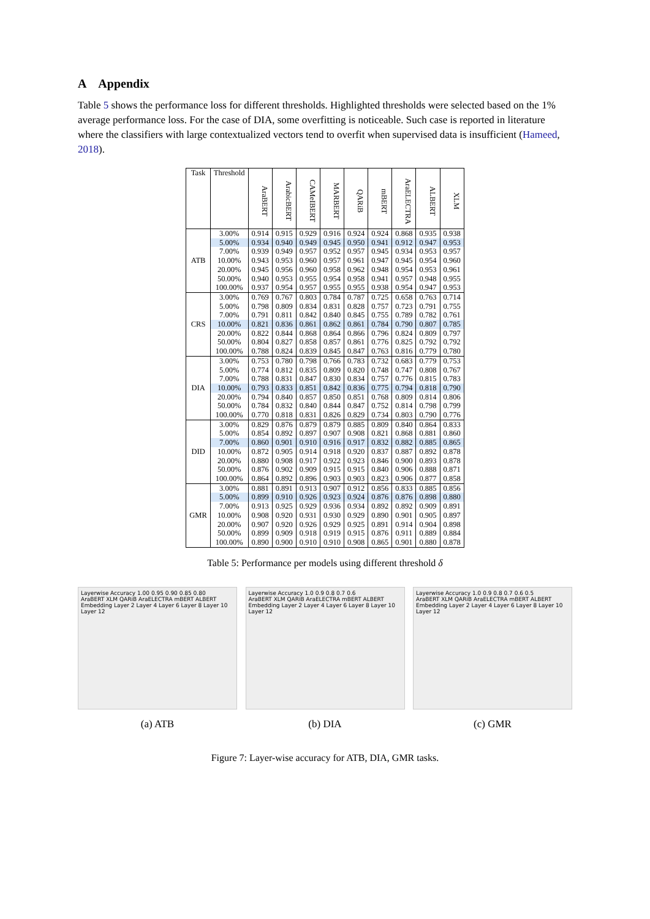A Appendix
Table 5 shows the performance loss for different thresholds. Highlighted thresholds were selected based on the 1% average performance loss. For the case of DIA, some overfitting is noticeable. Such case is reported in literature where the classifiers with large contextualized vectors tend to overfit when supervised data is insufficient (Hameed, 2018).
| Task | Threshold | AraBERT | ArabicBERT | CAMeIBERT | MARBERT | QARiB | mBERT | AraELECTRA | ALBERT | XLM |
| --- | --- | --- | --- | --- | --- | --- | --- | --- | --- | --- |
| ATB | 3.00% | 0.914 | 0.915 | 0.929 | 0.916 | 0.924 | 0.924 | 0.868 | 0.935 | 0.938 |
| | 5.00% | 0.934 | 0.940 | 0.949 | 0.945 | 0.950 | 0.941 | 0.912 | 0.947 | 0.953 |
| | 7.00% | 0.939 | 0.949 | 0.957 | 0.952 | 0.957 | 0.945 | 0.934 | 0.953 | 0.957 |
| | 10.00% | 0.943 | 0.953 | 0.960 | 0.957 | 0.961 | 0.947 | 0.945 | 0.954 | 0.960 |
| | 20.00% | 0.945 | 0.956 | 0.960 | 0.958 | 0.962 | 0.948 | 0.954 | 0.953 | 0.961 |
| | 50.00% | 0.940 | 0.953 | 0.955 | 0.954 | 0.958 | 0.941 | 0.957 | 0.948 | 0.955 |
| | 100.00% | 0.937 | 0.954 | 0.957 | 0.955 | 0.955 | 0.938 | 0.954 | 0.947 | 0.953 |
| CRS | 3.00% | 0.769 | 0.767 | 0.803 | 0.784 | 0.787 | 0.725 | 0.658 | 0.763 | 0.714 |
| | 5.00% | 0.798 | 0.809 | 0.834 | 0.831 | 0.828 | 0.757 | 0.723 | 0.791 | 0.755 |
| | 7.00% | 0.791 | 0.811 | 0.842 | 0.840 | 0.845 | 0.755 | 0.789 | 0.782 | 0.761 |
| | 10.00% | 0.821 | 0.836 | 0.861 | 0.862 | 0.861 | 0.784 | 0.790 | 0.807 | 0.785 |
| | 20.00% | 0.822 | 0.844 | 0.868 | 0.864 | 0.866 | 0.796 | 0.824 | 0.809 | 0.797 |
| | 50.00% | 0.804 | 0.827 | 0.858 | 0.857 | 0.861 | 0.776 | 0.825 | 0.792 | 0.792 |
| | 100.00% | 0.788 | 0.824 | 0.839 | 0.845 | 0.847 | 0.763 | 0.816 | 0.779 | 0.780 |
| DIA | 3.00% | 0.753 | 0.780 | 0.798 | 0.766 | 0.783 | 0.732 | 0.683 | 0.779 | 0.753 |
| | 5.00% | 0.774 | 0.812 | 0.835 | 0.809 | 0.820 | 0.748 | 0.747 | 0.808 | 0.767 |
| | 7.00% | 0.788 | 0.831 | 0.847 | 0.830 | 0.834 | 0.757 | 0.776 | 0.815 | 0.783 |
| | 10.00% | 0.793 | 0.833 | 0.851 | 0.842 | 0.836 | 0.775 | 0.794 | 0.818 | 0.790 |
| | 20.00% | 0.794 | 0.840 | 0.857 | 0.850 | 0.851 | 0.768 | 0.809 | 0.814 | 0.806 |
| | 50.00% | 0.784 | 0.832 | 0.840 | 0.844 | 0.847 | 0.752 | 0.814 | 0.798 | 0.799 |
| | 100.00% | 0.770 | 0.818 | 0.831 | 0.826 | 0.829 | 0.734 | 0.803 | 0.790 | 0.776 |
| DID | 3.00% | 0.829 | 0.876 | 0.879 | 0.879 | 0.885 | 0.809 | 0.840 | 0.864 | 0.833 |
| | 5.00% | 0.854 | 0.892 | 0.897 | 0.907 | 0.908 | 0.821 | 0.868 | 0.881 | 0.860 |
| | 7.00% | 0.860 | 0.901 | 0.910 | 0.916 | 0.917 | 0.832 | 0.882 | 0.885 | 0.865 |
| | 10.00% | 0.872 | 0.905 | 0.914 | 0.918 | 0.920 | 0.837 | 0.887 | 0.892 | 0.878 |
| | 20.00% | 0.880 | 0.908 | 0.917 | 0.922 | 0.923 | 0.846 | 0.900 | 0.893 | 0.878 |
| | 50.00% | 0.876 | 0.902 | 0.909 | 0.915 | 0.915 | 0.840 | 0.906 | 0.888 | 0.871 |
| | 100.00% | 0.864 | 0.892 | 0.896 | 0.903 | 0.903 | 0.823 | 0.906 | 0.877 | 0.858 |
| GMR | 3.00% | 0.881 | 0.891 | 0.913 | 0.907 | 0.912 | 0.856 | 0.833 | 0.885 | 0.856 |
| | 5.00% | 0.899 | 0.910 | 0.926 | 0.923 | 0.924 | 0.876 | 0.876 | 0.898 | 0.880 |
| | 7.00% | 0.913 | 0.925 | 0.929 | 0.936 | 0.934 | 0.892 | 0.892 | 0.909 | 0.891 |
| | 10.00% | 0.908 | 0.920 | 0.931 | 0.930 | 0.929 | 0.890 | 0.901 | 0.905 | 0.897 |
| | 20.00% | 0.907 | 0.920 | 0.926 | 0.929 | 0.925 | 0.891 | 0.914 | 0.904 | 0.898 |
| | 50.00% | 0.899 | 0.909 | 0.918 | 0.919 | 0.915 | 0.876 | 0.911 | 0.889 | 0.884 |
| | 100.00% | 0.890 | 0.900 | 0.910 | 0.910 | 0.908 | 0.865 | 0.901 | 0.880 | 0.878 |
Table 5: Performance per models using different threshold δ
Layerwise Accuracy 1.00 0.95 0.90 0.85 0.80
AraBERT XLM QARiB AraELECTRA mBERT ALBERT
Embedding Layer 2 Layer 4 Layer 6 Layer 8 Layer 10 Layer 12
(a) ATB
Layerwise Accuracy 1.0 0.9 0.8 0.7 0.6
AraBERT XLM QARiB AraELECTRA mBERT ALBERT
Embedding Layer 2 Layer 4 Layer 6 Layer 8 Layer 10 Layer 12
(b) DIA
Layerwise Accuracy 1.0 0.9 0.8 0.7 0.6 0.5
AraBERT XLM QARiB AraELECTRA mBERT ALBERT
Embedding Layer 2 Layer 4 Layer 6 Layer 8 Layer 10 Layer 12
(c) GMR
Figure 7: Layer-wise accuracy for ATB, DIA, GMR tasks.